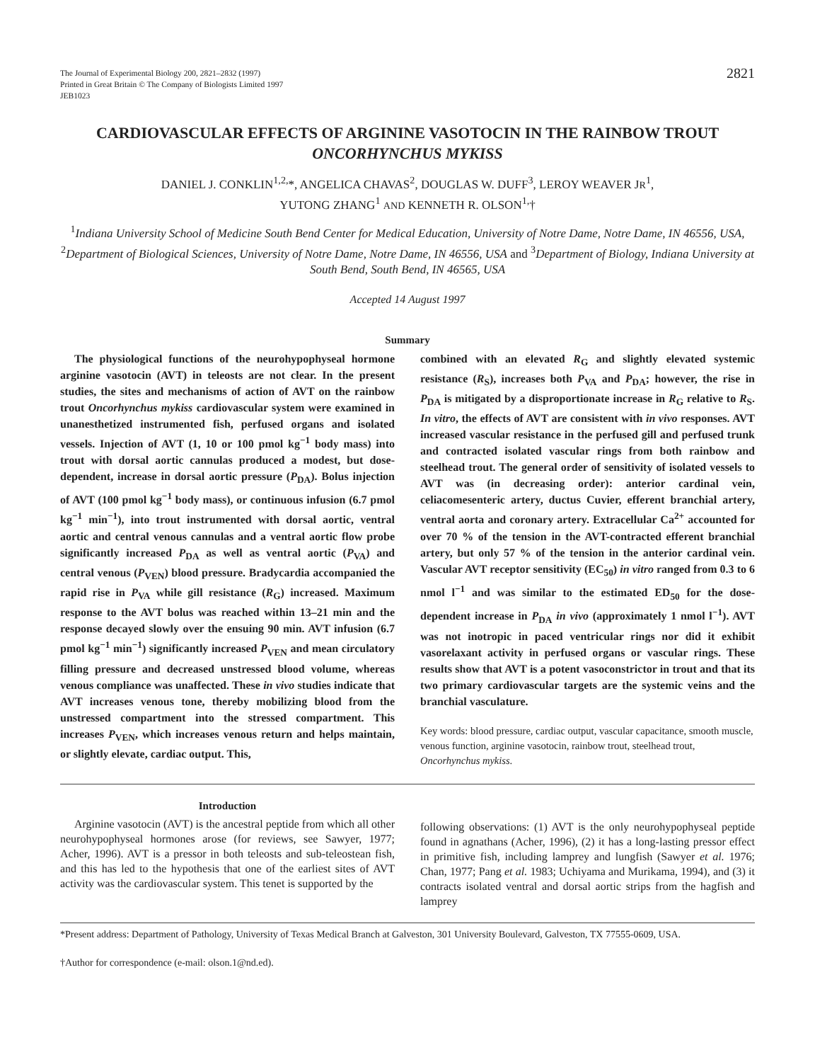The Journal of Experimental Biology 200, 2821–2832 (1997)
Printed in Great Britain © The Company of Biologists Limited 1997
JEB1023
2821
CARDIOVASCULAR EFFECTS OF ARGININE VASOTOCIN IN THE RAINBOW TROUT ONCORHYNCHUS MYKISS
DANIEL J. CONKLIN<sup>1,2,</sup>*, ANGELICA CHAVAS<sup>2</sup>, DOUGLAS W. DUFF<sup>3</sup>, LEROY WEAVER JR<sup>1</sup>,
YUTONG ZHANG<sup>1</sup> AND KENNETH R. OLSON<sup>1,</sup>†
<sup>1</sup> Indiana University School of Medicine South Bend Center for Medical Education, University of Notre Dame, Notre Dame, IN 46556, USA, <sup>2</sup>Department of Biological Sciences, University of Notre Dame, Notre Dame, IN 46556, USA and <sup>3</sup>Department of Biology, Indiana University at South Bend, South Bend, IN 46565, USA
Accepted 14 August 1997
Summary
The physiological functions of the neurohypophyseal hormone arginine vasotocin (AVT) in teleosts are not clear. In the present studies, the sites and mechanisms of action of AVT on the rainbow trout Oncorhynchus mykiss cardiovascular system were examined in unanesthetized instrumented fish, perfused organs and isolated vessels. Injection of AVT (1, 10 or 100 pmol kg<sup>−1</sup> body mass) into trout with dorsal aortic cannulas produced a modest, but dose-dependent, increase in dorsal aortic pressure (P<sub>DA</sub>). Bolus injection of AVT (100 pmol kg<sup>−1</sup> body mass), or continuous infusion (6.7 pmol kg<sup>−1</sup> min<sup>−1</sup>), into trout instrumented with dorsal aortic, ventral aortic and central venous cannulas and a ventral aortic flow probe significantly increased P<sub>DA</sub> as well as ventral aortic (P<sub>VA</sub>) and central venous (P<sub>VEN</sub>) blood pressure. Bradycardia accompanied the rapid rise in P<sub>VA</sub> while gill resistance (R<sub>G</sub>) increased. Maximum response to the AVT bolus was reached within 13–21 min and the response decayed slowly over the ensuing 90 min. AVT infusion (6.7 pmol kg<sup>−1</sup> min<sup>−1</sup>) significantly increased P<sub>VEN</sub> and mean circulatory filling pressure and decreased unstressed blood volume, whereas venous compliance was unaffected. These in vivo studies indicate that AVT increases venous tone, thereby mobilizing blood from the unstressed compartment into the stressed compartment. This increases P<sub>VEN</sub>, which increases venous return and helps maintain, or slightly elevate, cardiac output. This,
combined with an elevated R<sub>G</sub> and slightly elevated systemic resistance (R<sub>S</sub>), increases both P<sub>VA</sub> and P<sub>DA</sub>; however, the rise in P<sub>DA</sub> is mitigated by a disproportionate increase in R<sub>G</sub> relative to R<sub>S</sub>. In vitro, the effects of AVT are consistent with in vivo responses. AVT increased vascular resistance in the perfused gill and perfused trunk and contracted isolated vascular rings from both rainbow and steelhead trout. The general order of sensitivity of isolated vessels to AVT was (in decreasing order): anterior cardinal vein, celiacomesenteric artery, ductus Cuvier, efferent branchial artery, ventral aorta and coronary artery. Extracellular Ca<sup>2+</sup> accounted for over 70 % of the tension in the AVT-contracted efferent branchial artery, but only 57 % of the tension in the anterior cardinal vein. Vascular AVT receptor sensitivity (EC<sub>50</sub>) in vitro ranged from 0.3 to 6 nmol l<sup>−1</sup> and was similar to the estimated ED<sub>50</sub> for the dose-dependent increase in P<sub>DA</sub> in vivo (approximately 1 nmol l<sup>−1</sup>). AVT was not inotropic in paced ventricular rings nor did it exhibit vasorelaxant activity in perfused organs or vascular rings. These results show that AVT is a potent vasoconstrictor in trout and that its two primary cardiovascular targets are the systemic veins and the branchial vasculature.
Key words: blood pressure, cardiac output, vascular capacitance, smooth muscle, venous function, arginine vasotocin, rainbow trout, steelhead trout, Oncorhynchus mykiss.
Introduction
Arginine vasotocin (AVT) is the ancestral peptide from which all other neurohypophyseal hormones arose (for reviews, see Sawyer, 1977; Acher, 1996). AVT is a pressor in both teleosts and sub-teleostean fish, and this has led to the hypothesis that one of the earliest sites of AVT activity was the cardiovascular system. This tenet is supported by the
following observations: (1) AVT is the only neurohypophyseal peptide found in agnathans (Acher, 1996), (2) it has a long-lasting pressor effect in primitive fish, including lamprey and lungfish (Sawyer et al. 1976; Chan, 1977; Pang et al. 1983; Uchiyama and Murikama, 1994), and (3) it contracts isolated ventral and dorsal aortic strips from the hagfish and lamprey
*Present address: Department of Pathology, University of Texas Medical Branch at Galveston, 301 University Boulevard, Galveston, TX 77555-0609, USA.
†Author for correspondence (e-mail: olson.1@nd.ed).